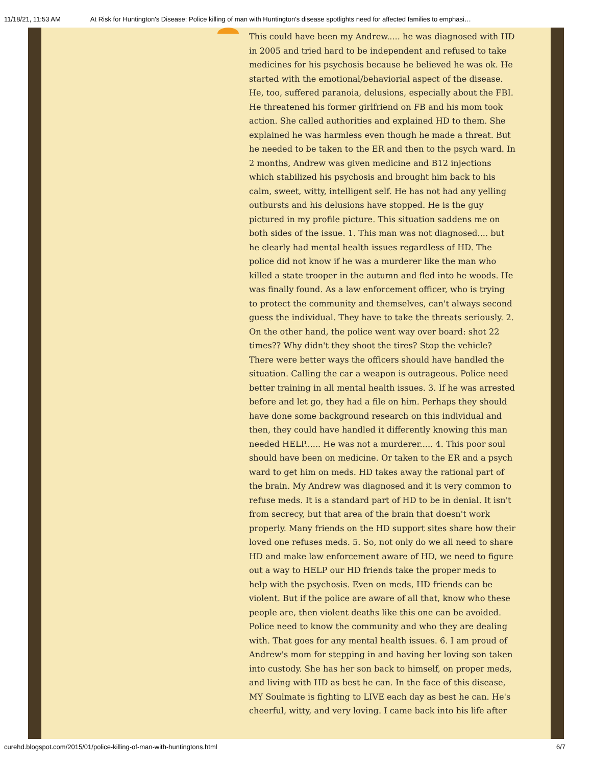11/18/21, 11:53 AM At Risk for Huntington's Disease: Police killing of man with Huntington's disease spotlights need for affected families to emphasi…
This could have been my Andrew..... he was diagnosed with HD in 2005 and tried hard to be independent and refused to take medicines for his psychosis because he believed he was ok. He started with the emotional/behaviorial aspect of the disease. He, too, suffered paranoia, delusions, especially about the FBI. He threatened his former girlfriend on FB and his mom took action. She called authorities and explained HD to them. She explained he was harmless even though he made a threat. But he needed to be taken to the ER and then to the psych ward. In 2 months, Andrew was given medicine and B12 injections which stabilized his psychosis and brought him back to his calm, sweet, witty, intelligent self. He has not had any yelling outbursts and his delusions have stopped. He is the guy pictured in my profile picture. This situation saddens me on both sides of the issue. 1. This man was not diagnosed.... but he clearly had mental health issues regardless of HD. The police did not know if he was a murderer like the man who killed a state trooper in the autumn and fled into he woods. He was finally found. As a law enforcement officer, who is trying to protect the community and themselves, can't always second guess the individual. They have to take the threats seriously. 2. On the other hand, the police went way over board: shot 22 times?? Why didn't they shoot the tires? Stop the vehicle? There were better ways the officers should have handled the situation. Calling the car a weapon is outrageous. Police need better training in all mental health issues. 3. If he was arrested before and let go, they had a file on him. Perhaps they should have done some background research on this individual and then, they could have handled it differently knowing this man needed HELP...... He was not a murderer..... 4. This poor soul should have been on medicine. Or taken to the ER and a psych ward to get him on meds. HD takes away the rational part of the brain. My Andrew was diagnosed and it is very common to refuse meds. It is a standard part of HD to be in denial. It isn't from secrecy, but that area of the brain that doesn't work properly. Many friends on the HD support sites share how their loved one refuses meds. 5. So, not only do we all need to share HD and make law enforcement aware of HD, we need to figure out a way to HELP our HD friends take the proper meds to help with the psychosis. Even on meds, HD friends can be violent. But if the police are aware of all that, know who these people are, then violent deaths like this one can be avoided. Police need to know the community and who they are dealing with. That goes for any mental health issues. 6. I am proud of Andrew's mom for stepping in and having her loving son taken into custody. She has her son back to himself, on proper meds, and living with HD as best he can. In the face of this disease, MY Soulmate is fighting to LIVE each day as best he can. He's cheerful, witty, and very loving. I came back into his life after
curehd.blogspot.com/2015/01/police-killing-of-man-with-huntingtons.html 6/7